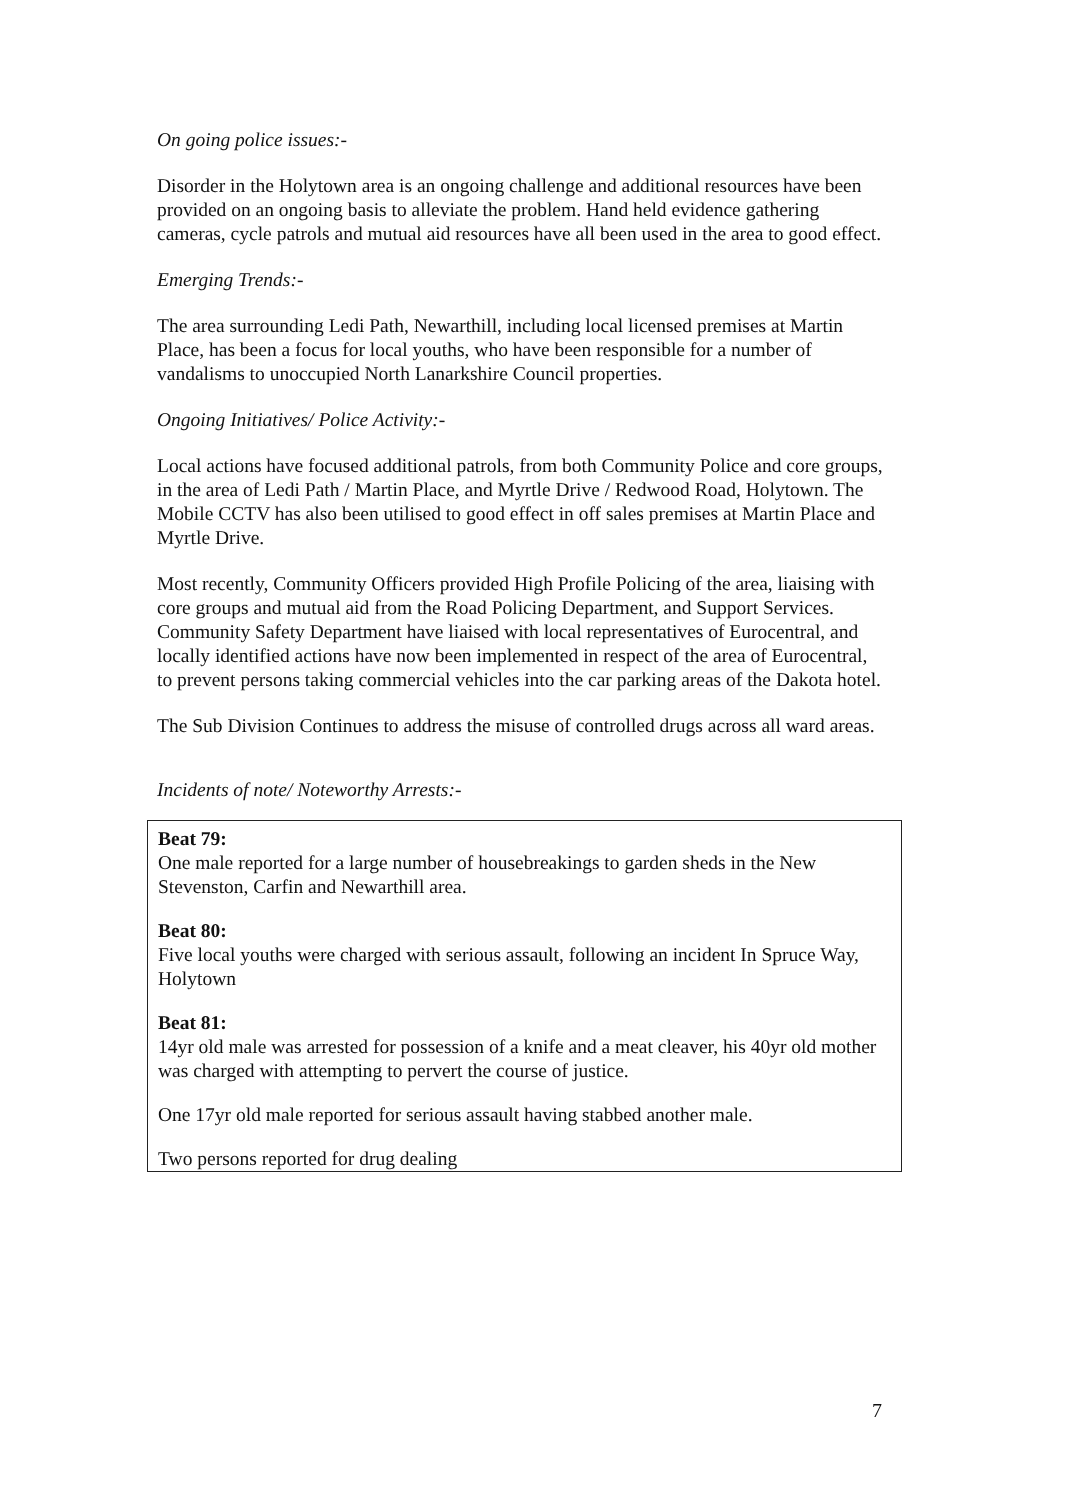On going police issues:-
Disorder in the Holytown area is an ongoing challenge and additional resources have been provided on an ongoing basis to alleviate the problem. Hand held evidence gathering cameras, cycle patrols and mutual aid resources have all been used in the area to good effect.
Emerging Trends:-
The area surrounding Ledi Path, Newarthill, including local licensed premises at Martin Place, has been a focus for local youths, who have been responsible for a number of vandalisms to unoccupied North Lanarkshire Council properties.
Ongoing Initiatives/ Police Activity:-
Local actions have focused additional patrols, from both Community Police and core groups, in the area of Ledi Path / Martin Place, and Myrtle Drive / Redwood Road, Holytown. The Mobile CCTV has also been utilised to good effect in off sales premises at Martin Place and Myrtle Drive.
Most recently, Community Officers provided High Profile Policing of the area, liaising with core groups and mutual aid from the Road Policing Department, and Support Services. Community Safety Department have liaised with local representatives of Eurocentral, and locally identified actions have now been implemented in respect of the area of Eurocentral, to prevent persons taking commercial vehicles into the car parking areas of the Dakota hotel.
The Sub Division Continues to address the misuse of controlled drugs across all ward areas.
Incidents of note/ Noteworthy Arrests:-
Beat 79:
One male reported for a large number of housebreakings to garden sheds in the New Stevenston, Carfin and Newarthill area.
Beat 80:
Five local youths were charged with serious assault, following an incident In Spruce Way, Holytown
Beat 81:
14yr old male was arrested for possession of a knife and a meat cleaver, his 40yr old mother was charged with attempting to pervert the course of justice.
One 17yr old male reported for serious assault having stabbed another male.
Two persons reported for drug dealing
7